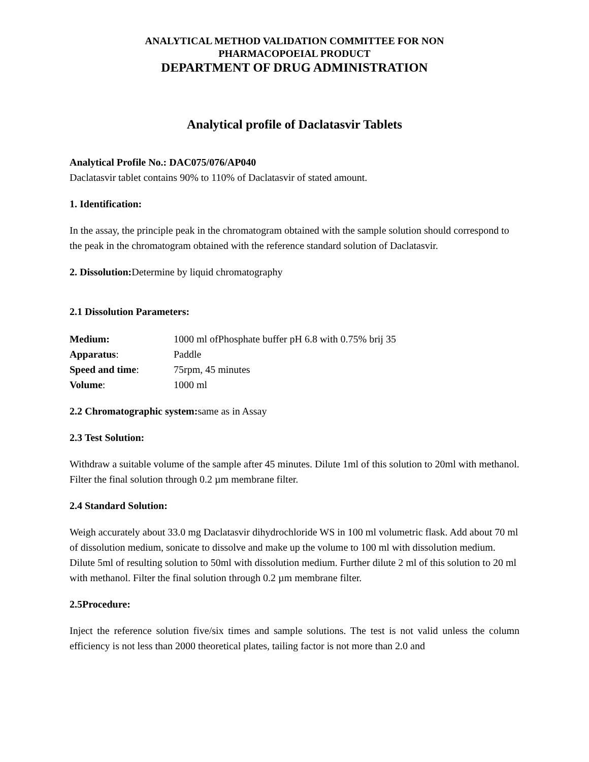ANALYTICAL METHOD VALIDATION COMMITTEE FOR NON
PHARMACOPOEIAL PRODUCT
DEPARTMENT OF DRUG ADMINISTRATION
Analytical profile of Daclatasvir Tablets
Analytical Profile No.: DAC075/076/AP040
Daclatasvir tablet contains 90% to 110% of Daclatasvir of stated amount.
1. Identification:
In the assay, the principle peak in the chromatogram obtained with the sample solution should correspond to the peak in the chromatogram obtained with the reference standard solution of Daclatasvir.
2. Dissolution: Determine by liquid chromatography
2.1 Dissolution Parameters:
| Medium: | 1000 ml ofPhosphate buffer pH 6.8 with 0.75% brij 35 |
| Apparatus : | Paddle |
| Speed and time : | 75rpm, 45 minutes |
| Volume : | 1000 ml |
2.2 Chromatographic system: same as in Assay
2.3 Test Solution:
Withdraw a suitable volume of the sample after 45 minutes. Dilute 1ml of this solution to 20ml with methanol. Filter the final solution through 0.2 µm membrane filter.
2.4 Standard Solution:
Weigh accurately about 33.0 mg Daclatasvir dihydrochloride WS in 100 ml volumetric flask. Add about 70 ml of dissolution medium, sonicate to dissolve and make up the volume to 100 ml with dissolution medium. Dilute 5ml of resulting solution to 50ml with dissolution medium. Further dilute 2 ml of this solution to 20 ml with methanol. Filter the final solution through 0.2 µm membrane filter.
2.5Procedure:
Inject the reference solution five/six times and sample solutions. The test is not valid unless the column efficiency is not less than 2000 theoretical plates, tailing factor is not more than 2.0 and